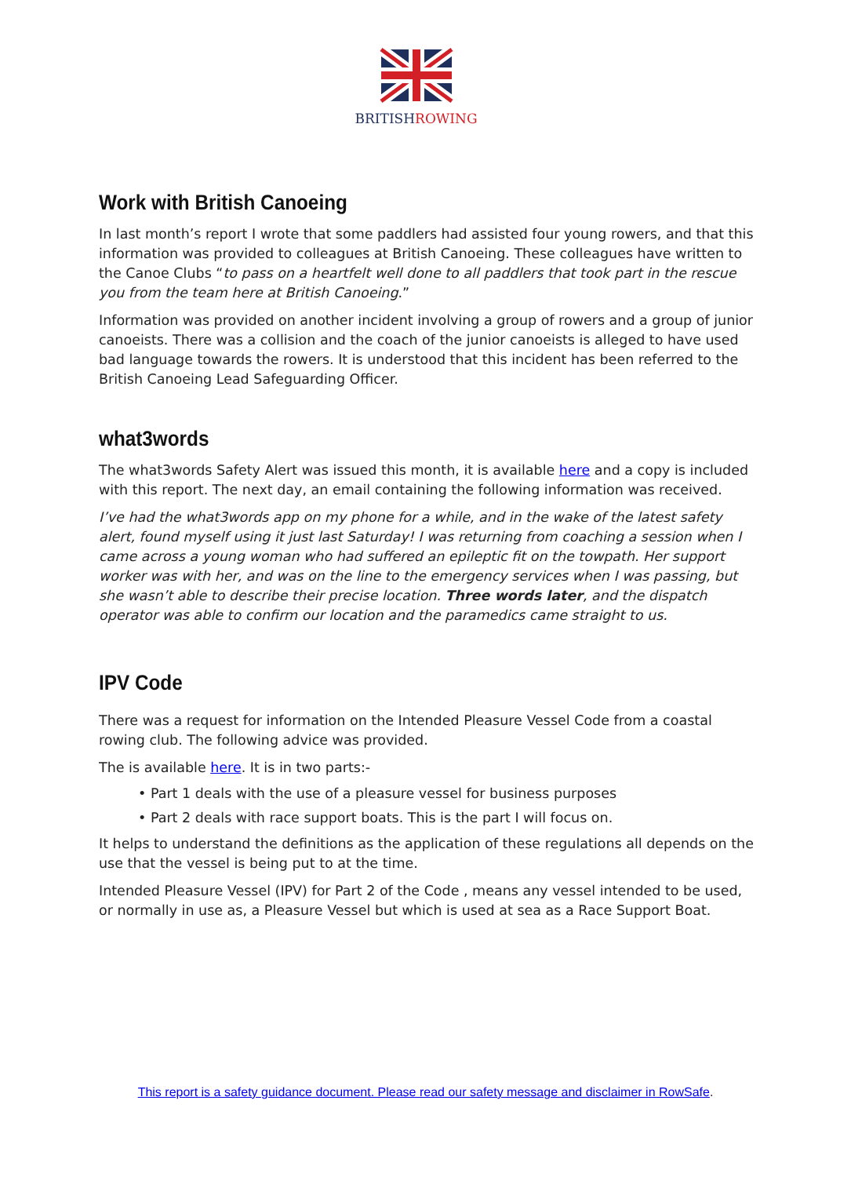BRITISHROWING
Work with British Canoeing
In last month’s report I wrote that some paddlers had assisted four young rowers, and that this information was provided to colleagues at British Canoeing. These colleagues have written to the Canoe Clubs “to pass on a heartfelt well done to all paddlers that took part in the rescue you from the team here at British Canoeing.”
Information was provided on another incident involving a group of rowers and a group of junior canoeists. There was a collision and the coach of the junior canoeists is alleged to have used bad language towards the rowers. It is understood that this incident has been referred to the British Canoeing Lead Safeguarding Officer.
what3words
The what3words Safety Alert was issued this month, it is available here and a copy is included with this report. The next day, an email containing the following information was received.
I’ve had the what3words app on my phone for a while, and in the wake of the latest safety alert, found myself using it just last Saturday! I was returning from coaching a session when I came across a young woman who had suffered an epileptic fit on the towpath. Her support worker was with her, and was on the line to the emergency services when I was passing, but she wasn’t able to describe their precise location. Three words later, and the dispatch operator was able to confirm our location and the paramedics came straight to us.
IPV Code
There was a request for information on the Intended Pleasure Vessel Code from a coastal rowing club. The following advice was provided.
The is available here. It is in two parts:-
• Part 1 deals with the use of a pleasure vessel for business purposes
• Part 2 deals with race support boats. This is the part I will focus on.
It helps to understand the definitions as the application of these regulations all depends on the use that the vessel is being put to at the time.
Intended Pleasure Vessel (IPV) for Part 2 of the Code , means any vessel intended to be used, or normally in use as, a Pleasure Vessel but which is used at sea as a Race Support Boat.
This report is a safety guidance document. Please read our safety message and disclaimer in RowSafe.